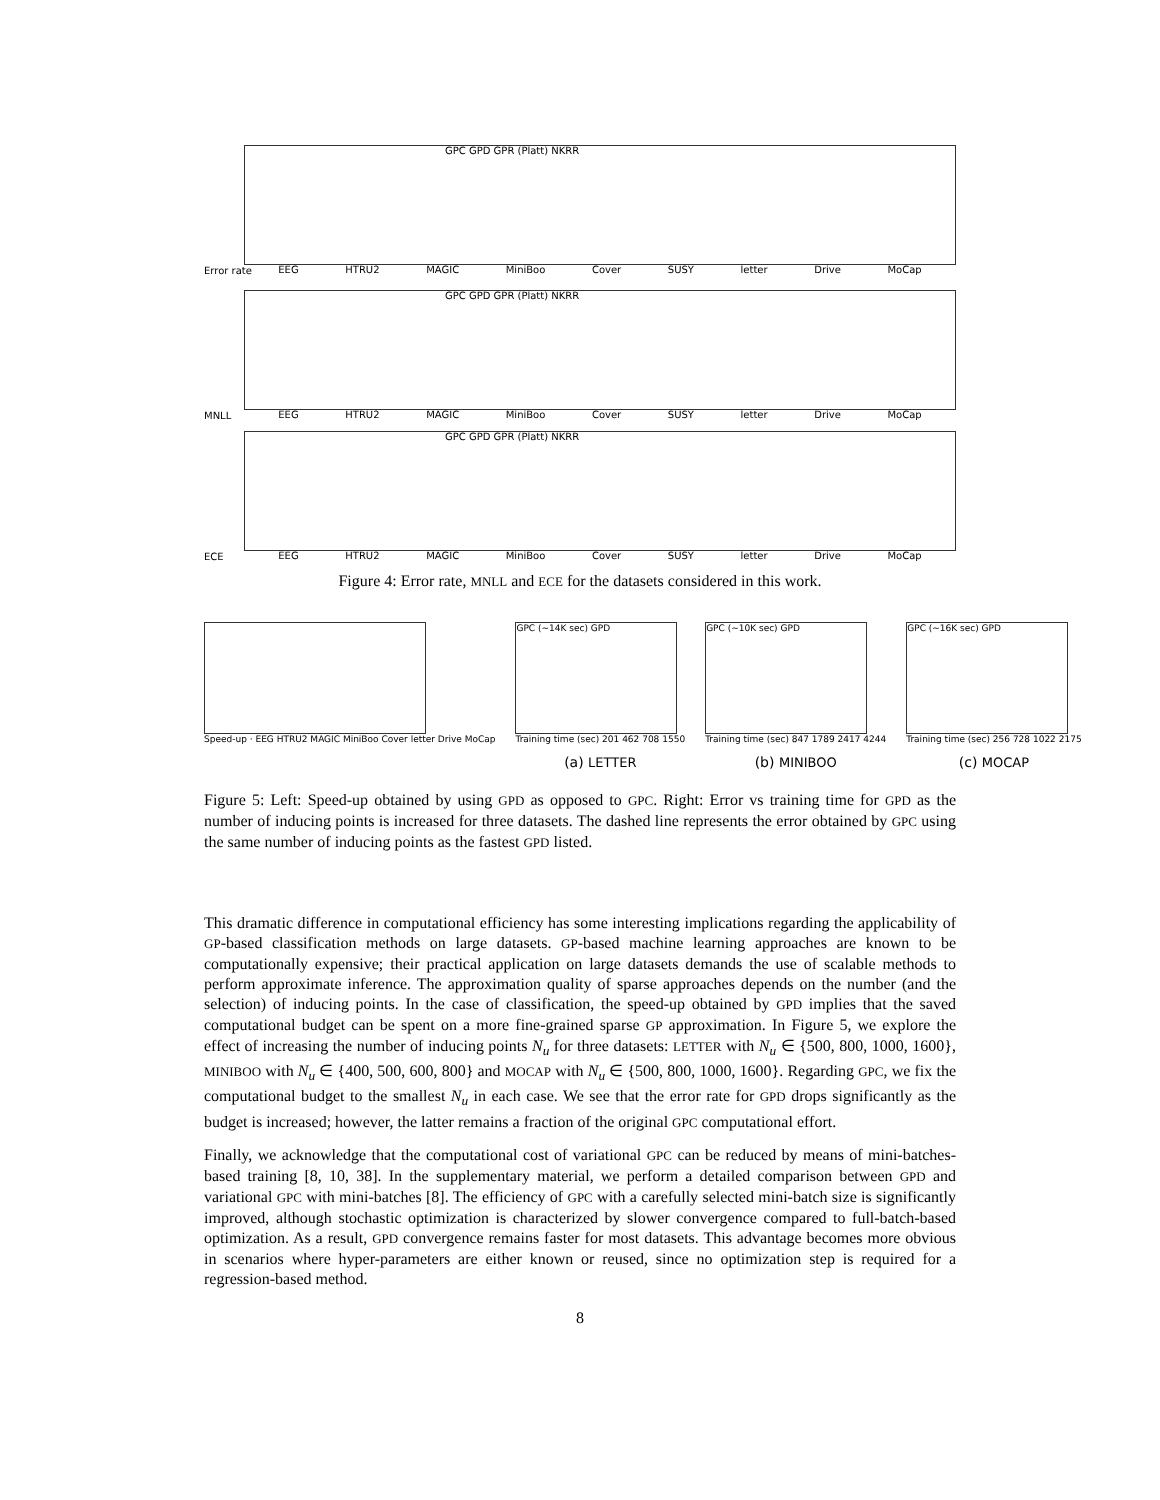GPC GPD GPR (Platt) NKRR
EEG
HTRU2
MAGIC
MiniBoo
Cover
SUSY
letter
Drive
MoCap
Error rate
GPC GPD GPR (Platt) NKRR
EEG
HTRU2
MAGIC
MiniBoo
Cover
SUSY
letter
Drive
MoCap
MNLL
GPC GPD GPR (Platt) NKRR
EEG
HTRU2
MAGIC
MiniBoo
Cover
SUSY
letter
Drive
MoCap
ECE
Figure 4: Error rate, MNLL and ECE for the datasets considered in this work.
Speed-up · EEG HTRU2 MAGIC MiniBoo Cover letter Drive MoCap
GPC (~14K sec) GPD
Training time (sec) 201 462 708 1550
(a) LETTER
GPC (~10K sec) GPD
Training time (sec) 847 1789 2417 4244
(b) MINIBOO
GPC (~16K sec) GPD
Training time (sec) 256 728 1022 2175
(c) MOCAP
Figure 5: Left: Speed-up obtained by using GPD as opposed to GPC. Right: Error vs training time for GPD as the number of inducing points is increased for three datasets. The dashed line represents the error obtained by GPC using the same number of inducing points as the fastest GPD listed.
This dramatic difference in computational efficiency has some interesting implications regarding the applicability of GP-based classification methods on large datasets. GP-based machine learning approaches are known to be computationally expensive; their practical application on large datasets demands the use of scalable methods to perform approximate inference. The approximation quality of sparse approaches depends on the number (and the selection) of inducing points. In the case of classification, the speed-up obtained by GPD implies that the saved computational budget can be spent on a more fine-grained sparse GP approximation. In Figure 5, we explore the effect of increasing the number of inducing points N<sub>u</sub> for three datasets: LETTER with N<sub>u</sub> ∈ {500, 800, 1000, 1600}, MINIBOO with N<sub>u</sub> ∈ {400, 500, 600, 800} and MOCAP with N<sub>u</sub> ∈ {500, 800, 1000, 1600}. Regarding GPC, we fix the computational budget to the smallest N<sub>u</sub> in each case. We see that the error rate for GPD drops significantly as the budget is increased; however, the latter remains a fraction of the original GPC computational effort.
Finally, we acknowledge that the computational cost of variational GPC can be reduced by means of mini-batches-based training [8, 10, 38]. In the supplementary material, we perform a detailed comparison between GPD and variational GPC with mini-batches [8]. The efficiency of GPC with a carefully selected mini-batch size is significantly improved, although stochastic optimization is characterized by slower convergence compared to full-batch-based optimization. As a result, GPD convergence remains faster for most datasets. This advantage becomes more obvious in scenarios where hyper-parameters are either known or reused, since no optimization step is required for a regression-based method.
8